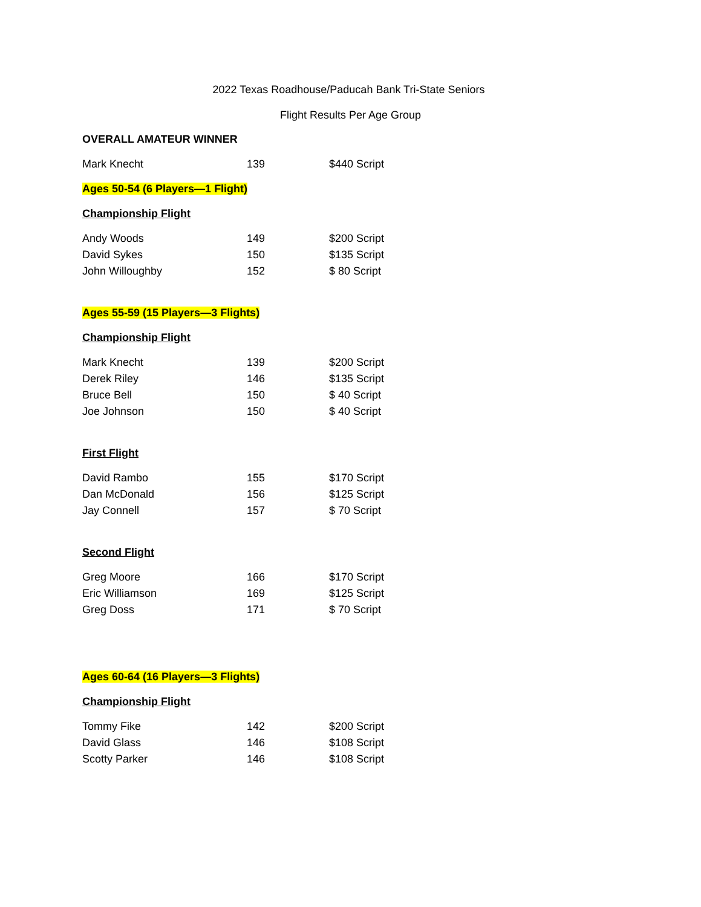2022 Texas Roadhouse/Paducah Bank Tri-State Seniors
Flight Results Per Age Group
OVERALL AMATEUR WINNER
| Mark Knecht | 139 | $440 Script |
Ages 50-54 (6 Players—1 Flight)
Championship Flight
| Andy Woods | 149 | $200 Script |
| David Sykes | 150 | $135 Script |
| John Willoughby | 152 | $ 80 Script |
Ages 55-59 (15 Players—3 Flights)
Championship Flight
| Mark Knecht | 139 | $200 Script |
| Derek Riley | 146 | $135 Script |
| Bruce Bell | 150 | $ 40 Script |
| Joe Johnson | 150 | $ 40 Script |
First Flight
| David Rambo | 155 | $170 Script |
| Dan McDonald | 156 | $125 Script |
| Jay Connell | 157 | $ 70 Script |
Second Flight
| Greg Moore | 166 | $170 Script |
| Eric Williamson | 169 | $125 Script |
| Greg Doss | 171 | $ 70 Script |
Ages 60-64 (16 Players—3 Flights)
Championship Flight
| Tommy Fike | 142 | $200 Script |
| David Glass | 146 | $108 Script |
| Scotty Parker | 146 | $108 Script |